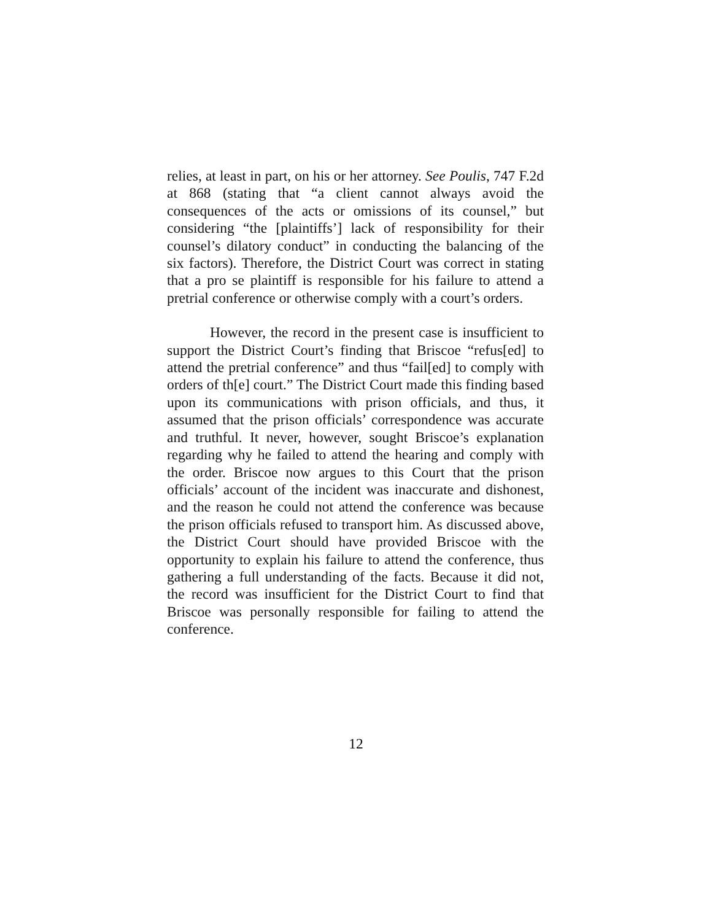relies, at least in part, on his or her attorney. See Poulis, 747 F.2d at 868 (stating that “a client cannot always avoid the consequences of the acts or omissions of its counsel,” but considering “the [plaintiffs’] lack of responsibility for their counsel’s dilatory conduct” in conducting the balancing of the six factors). Therefore, the District Court was correct in stating that a pro se plaintiff is responsible for his failure to attend a pretrial conference or otherwise comply with a court’s orders.
However, the record in the present case is insufficient to support the District Court’s finding that Briscoe “refus[ed] to attend the pretrial conference” and thus “fail[ed] to comply with orders of th[e] court.” The District Court made this finding based upon its communications with prison officials, and thus, it assumed that the prison officials’ correspondence was accurate and truthful. It never, however, sought Briscoe’s explanation regarding why he failed to attend the hearing and comply with the order. Briscoe now argues to this Court that the prison officials’ account of the incident was inaccurate and dishonest, and the reason he could not attend the conference was because the prison officials refused to transport him. As discussed above, the District Court should have provided Briscoe with the opportunity to explain his failure to attend the conference, thus gathering a full understanding of the facts. Because it did not, the record was insufficient for the District Court to find that Briscoe was personally responsible for failing to attend the conference.
12